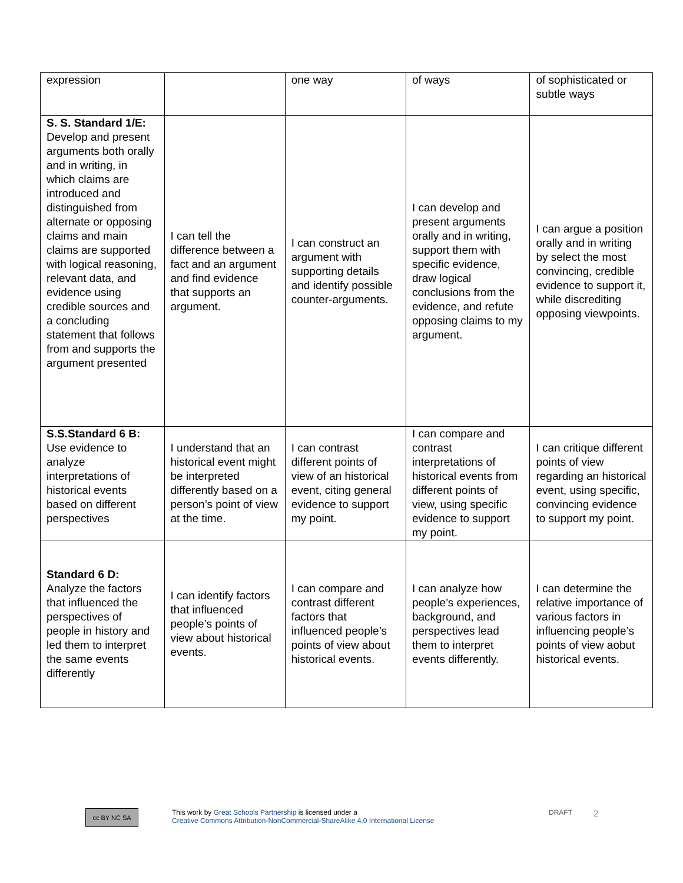| expression | | one way | of ways | of sophisticated or subtle ways |
| S. S. Standard 1/E: Develop and present arguments both orally and in writing, in which claims are introduced and distinguished from alternate or opposing claims and main claims are supported with logical reasoning, relevant data, and evidence using credible sources and a concluding statement that follows from and supports the argument presented | I can tell the difference between a fact and an argument and find evidence that supports an argument. | I can construct an argument with supporting details and identify possible counter-arguments. | I can develop and present arguments orally and in writing, support them with specific evidence, draw logical conclusions from the evidence, and refute opposing claims to my argument. | I can argue a position orally and in writing by select the most convincing, credible evidence to support it, while discrediting opposing viewpoints. |
| S.S.Standard 6 B: Use evidence to analyze interpretations of historical events based on different perspectives | I understand that an historical event might be interpreted differently based on a person’s point of view at the time. | I can contrast different points of view of an historical event, citing general evidence to support my point. | I can compare and contrast interpretations of historical events from different points of view, using specific evidence to support my point. | I can critique different points of view regarding an historical event, using specific, convincing evidence to support my point. |
| Standard 6 D: Analyze the factors that influenced the perspectives of people in history and led them to interpret the same events differently | I can identify factors that influenced people’s points of view about historical events. | I can compare and contrast different factors that influenced people’s points of view about historical events. | I can analyze how people’s experiences, background, and perspectives lead them to interpret events differently. | I can determine the relative importance of various factors in influencing people’s points of view aobut historical events. |
cc BY NC SA
This work by Great Schools Partnership is licensed under a
Creative Commons Attribution-NonCommercial-ShareAlike 4.0 International License
DRAFT
2